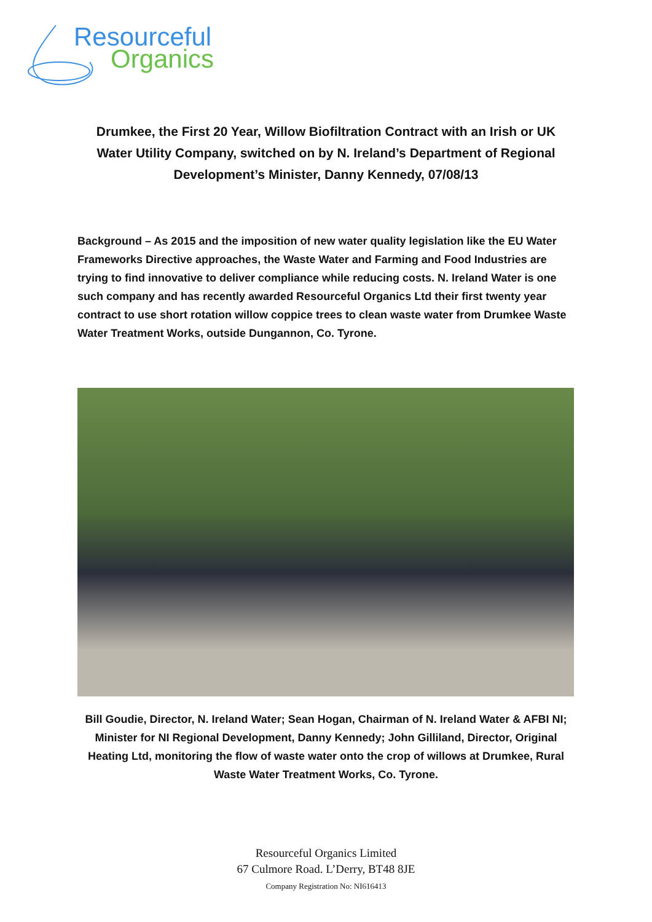Resourceful
Organics
Drumkee, the First 20 Year, Willow Biofiltration Contract with an Irish or UK Water Utility Company, switched on by N. Ireland’s Department of Regional Development’s Minister, Danny Kennedy, 07/08/13
Background – As 2015 and the imposition of new water quality legislation like the EU Water Frameworks Directive approaches, the Waste Water and Farming and Food Industries are trying to find innovative to deliver compliance while reducing costs. N. Ireland Water is one such company and has recently awarded Resourceful Organics Ltd their first twenty year contract to use short rotation willow coppice trees to clean waste water from Drumkee Waste Water Treatment Works, outside Dungannon, Co. Tyrone.
Bill Goudie, Director, N. Ireland Water; Sean Hogan, Chairman of N. Ireland Water & AFBI NI; Minister for NI Regional Development, Danny Kennedy; John Gilliland, Director, Original Heating Ltd, monitoring the flow of waste water onto the crop of willows at Drumkee, Rural Waste Water Treatment Works, Co. Tyrone.
Resourceful Organics Limited
67 Culmore Road. L’Derry, BT48 8JE
Company Registration No: NI616413